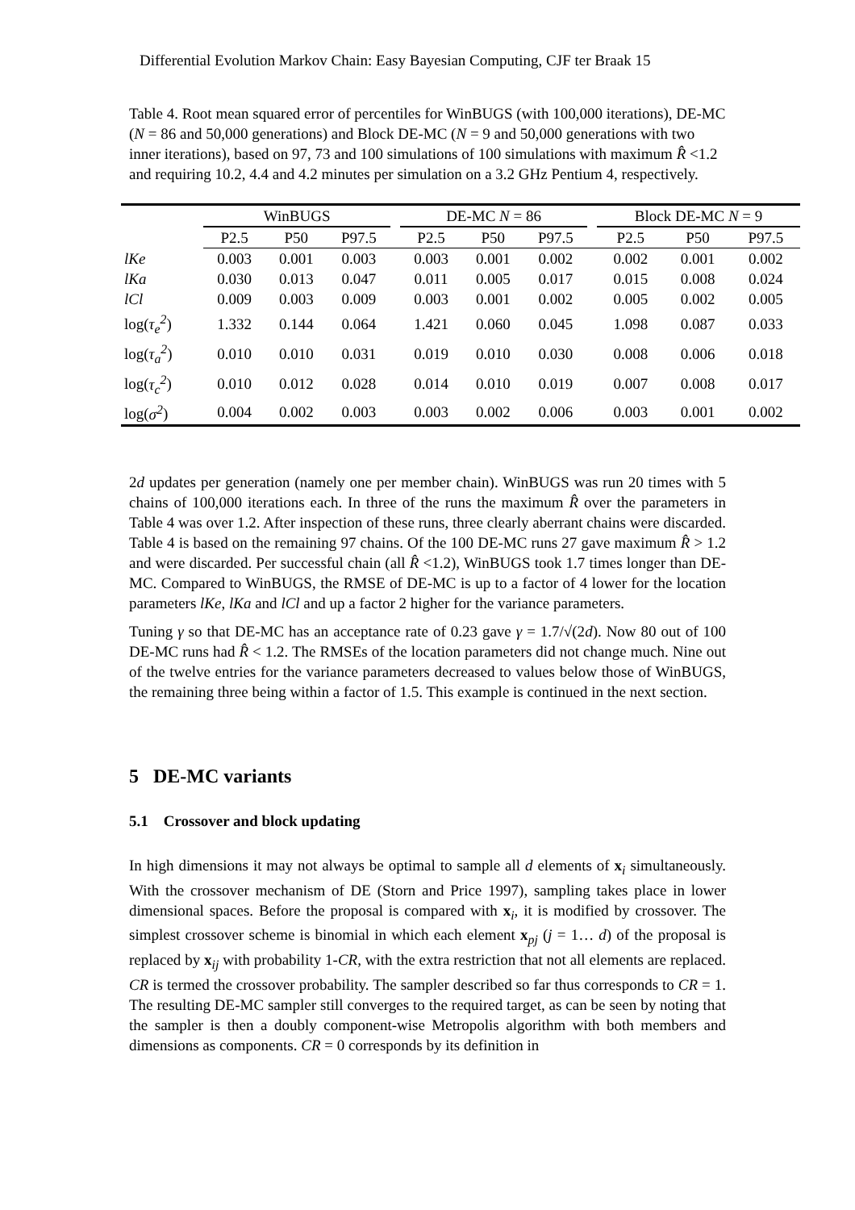Differential Evolution Markov Chain: Easy Bayesian Computing, CJF ter Braak 15
Table 4. Root mean squared error of percentiles for WinBUGS (with 100,000 iterations), DE-MC (N = 86 and 50,000 generations) and Block DE-MC (N = 9 and 50,000 generations with two inner iterations), based on 97, 73 and 100 simulations of 100 simulations with maximum R̂ <1.2 and requiring 10.2, 4.4 and 4.2 minutes per simulation on a 3.2 GHz Pentium 4, respectively.
| | WinBUGS | | | | DE-MC N = 86 | | | | Block DE-MC N = 9 | | |
| --- | --- | --- | --- | --- | --- | --- | --- | --- | --- | --- | --- |
| | P2.5 | P50 | P97.5 | | P2.5 | P50 | P97.5 | | P2.5 | P50 | P97.5 |
| lKe | 0.003 | 0.001 | 0.003 | | 0.003 | 0.001 | 0.002 | | 0.002 | 0.001 | 0.002 |
| lKa | 0.030 | 0.013 | 0.047 | | 0.011 | 0.005 | 0.017 | | 0.015 | 0.008 | 0.024 |
| lCl | 0.009 | 0.003 | 0.009 | | 0.003 | 0.001 | 0.002 | | 0.005 | 0.002 | 0.005 |
| log( τ<sub>e</sub><sup>2</sup> ) | 1.332 | 0.144 | 0.064 | | 1.421 | 0.060 | 0.045 | | 1.098 | 0.087 | 0.033 |
| log( τ<sub>a</sub><sup>2</sup> ) | 0.010 | 0.010 | 0.031 | | 0.019 | 0.010 | 0.030 | | 0.008 | 0.006 | 0.018 |
| log( τ<sub>c</sub><sup>2</sup> ) | 0.010 | 0.012 | 0.028 | | 0.014 | 0.010 | 0.019 | | 0.007 | 0.008 | 0.017 |
| log( σ<sup>2</sup> ) | 0.004 | 0.002 | 0.003 | | 0.003 | 0.002 | 0.006 | | 0.003 | 0.001 | 0.002 |
2d updates per generation (namely one per member chain). WinBUGS was run 20 times with 5 chains of 100,000 iterations each. In three of the runs the maximum R̂ over the parameters in Table 4 was over 1.2. After inspection of these runs, three clearly aberrant chains were discarded. Table 4 is based on the remaining 97 chains. Of the 100 DE-MC runs 27 gave maximum R̂ > 1.2 and were discarded. Per successful chain (all R̂ <1.2), WinBUGS took 1.7 times longer than DE-MC. Compared to WinBUGS, the RMSE of DE-MC is up to a factor of 4 lower for the location parameters lKe, lKa and lCl and up a factor 2 higher for the variance parameters.
Tuning γ so that DE-MC has an acceptance rate of 0.23 gave γ = 1.7/√(2d). Now 80 out of 100 DE-MC runs had R̂ < 1.2. The RMSEs of the location parameters did not change much. Nine out of the twelve entries for the variance parameters decreased to values below those of WinBUGS, the remaining three being within a factor of 1.5. This example is continued in the next section.
5 DE-MC variants
5.1 Crossover and block updating
In high dimensions it may not always be optimal to sample all d elements of x<sub>i</sub> simultaneously. With the crossover mechanism of DE (Storn and Price 1997), sampling takes place in lower dimensional spaces. Before the proposal is compared with x<sub>i</sub>, it is modified by crossover. The simplest crossover scheme is binomial in which each element x<sub>pj</sub> (j = 1… d) of the proposal is replaced by x<sub>ij</sub> with probability 1-CR, with the extra restriction that not all elements are replaced. CR is termed the crossover probability. The sampler described so far thus corresponds to CR = 1. The resulting DE-MC sampler still converges to the required target, as can be seen by noting that the sampler is then a doubly component-wise Metropolis algorithm with both members and dimensions as components. CR = 0 corresponds by its definition in